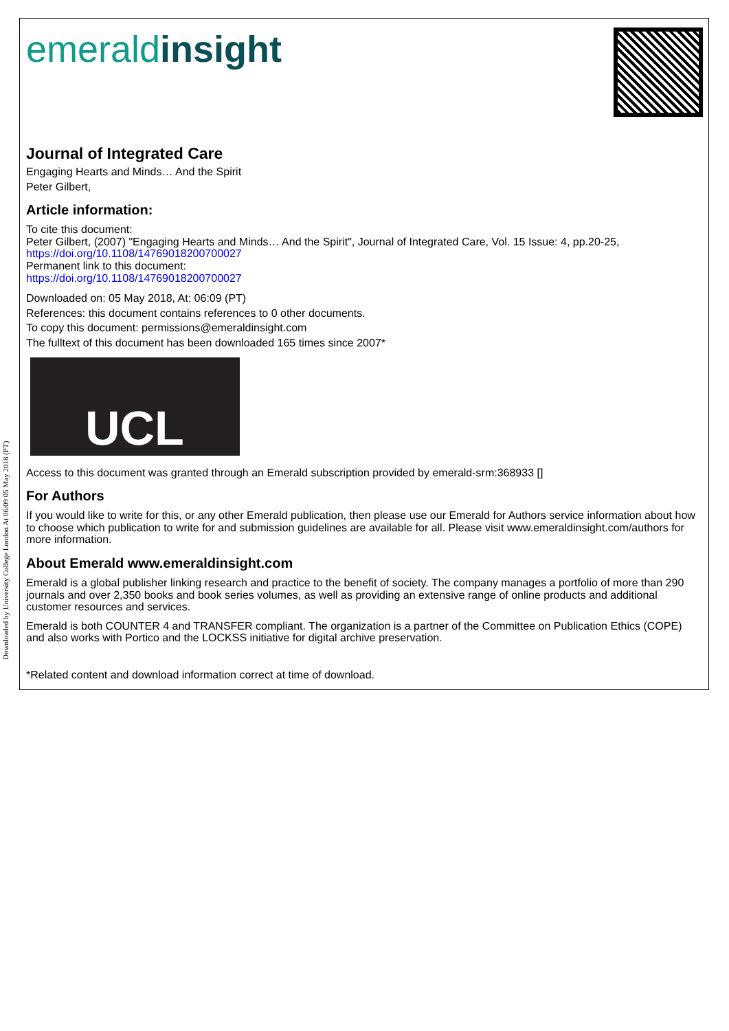Downloaded by University College London At 06:09 05 May 2018 (PT)
emeraldinsight
Journal of Integrated Care
Engaging Hearts and Minds… And the Spirit
Peter Gilbert,
Article information:
To cite this document:
Peter Gilbert, (2007) "Engaging Hearts and Minds… And the Spirit", Journal of Integrated Care, Vol. 15 Issue: 4, pp.20-25, https://doi.org/10.1108/14769018200700027
Permanent link to this document:
https://doi.org/10.1108/14769018200700027
Downloaded on: 05 May 2018, At: 06:09 (PT)
References: this document contains references to 0 other documents.
To copy this document: permissions@emeraldinsight.com
The fulltext of this document has been downloaded 165 times since 2007*
UCL
Access to this document was granted through an Emerald subscription provided by emerald-srm:368933 []
For Authors
If you would like to write for this, or any other Emerald publication, then please use our Emerald for Authors service information about how to choose which publication to write for and submission guidelines are available for all. Please visit www.emeraldinsight.com/authors for more information.
About Emerald www.emeraldinsight.com
Emerald is a global publisher linking research and practice to the benefit of society. The company manages a portfolio of more than 290 journals and over 2,350 books and book series volumes, as well as providing an extensive range of online products and additional customer resources and services.
Emerald is both COUNTER 4 and TRANSFER compliant. The organization is a partner of the Committee on Publication Ethics (COPE) and also works with Portico and the LOCKSS initiative for digital archive preservation.
*Related content and download information correct at time of download.